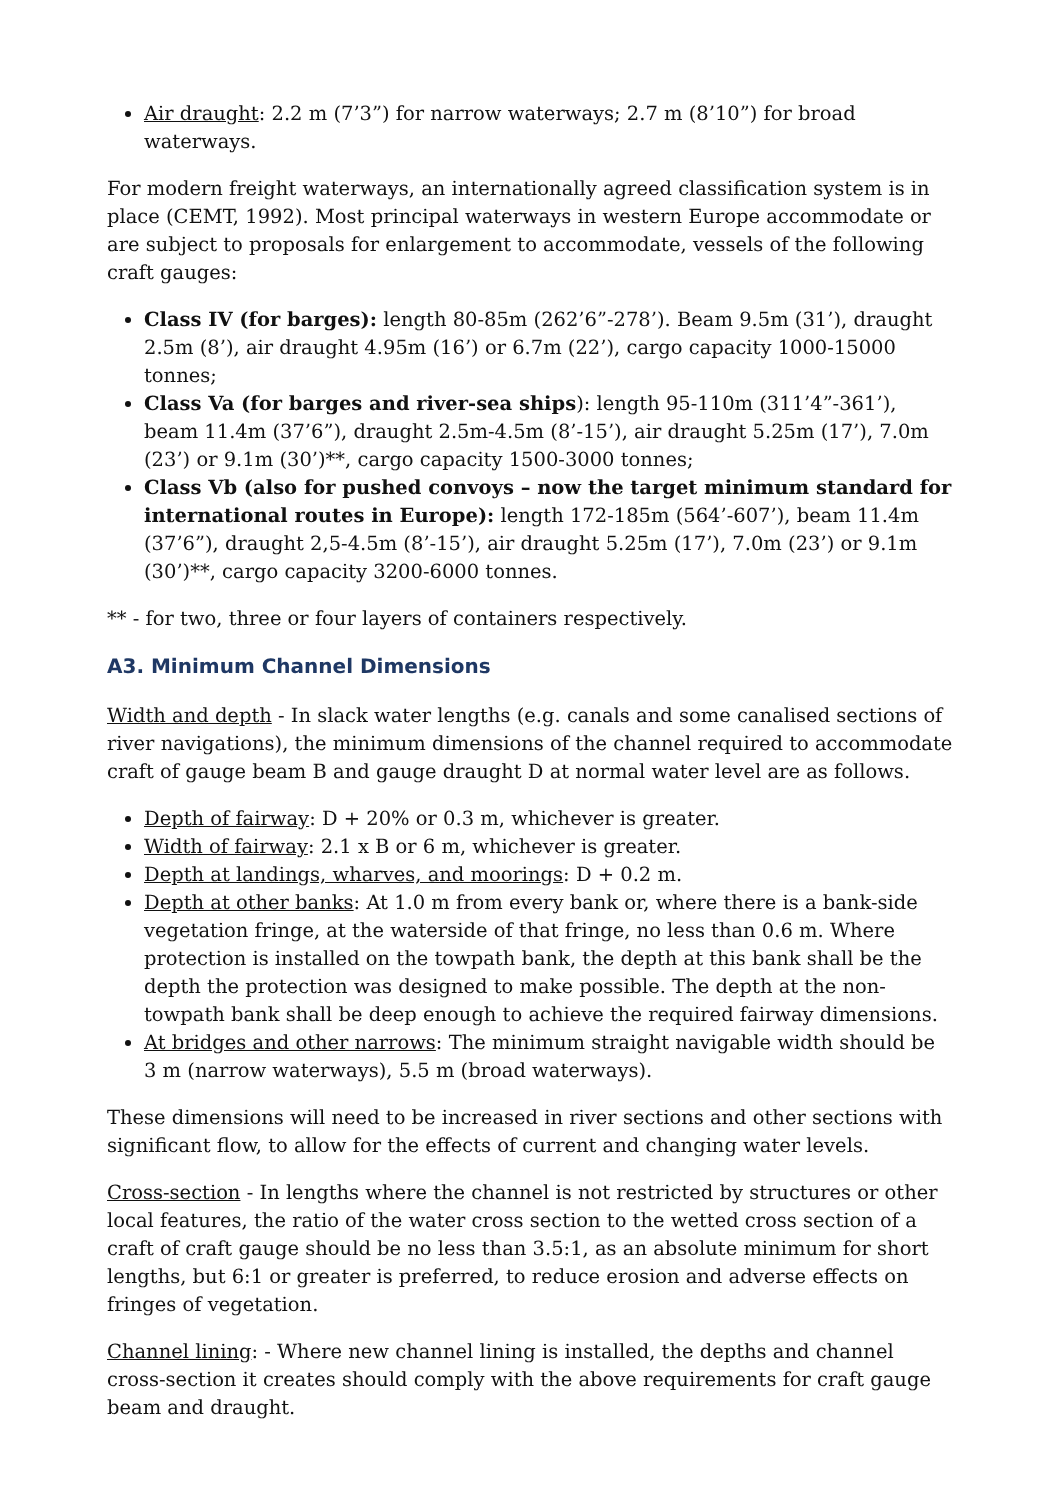Air draught: 2.2 m (7’3”) for narrow waterways; 2.7 m (8’10”) for broad waterways.
For modern freight waterways, an internationally agreed classification system is in place (CEMT, 1992). Most principal waterways in western Europe accommodate or are subject to proposals for enlargement to accommodate, vessels of the following craft gauges:
Class IV (for barges): length 80-85m (262’6”-278’). Beam 9.5m (31’), draught 2.5m (8’), air draught 4.95m (16’) or 6.7m (22’), cargo capacity 1000-15000 tonnes;
Class Va (for barges and river-sea ships): length 95-110m (311’4”-361’), beam 11.4m (37’6”), draught 2.5m-4.5m (8’-15’), air draught 5.25m (17’), 7.0m (23’) or 9.1m (30’)**, cargo capacity 1500-3000 tonnes;
Class Vb (also for pushed convoys – now the target minimum standard for international routes in Europe): length 172-185m (564’-607’), beam 11.4m (37’6”), draught 2,5-4.5m (8’-15’), air draught 5.25m (17’), 7.0m (23’) or 9.1m (30’)**, cargo capacity 3200-6000 tonnes.
** - for two, three or four layers of containers respectively.
A3. Minimum Channel Dimensions
Width and depth - In slack water lengths (e.g. canals and some canalised sections of river navigations), the minimum dimensions of the channel required to accommodate craft of gauge beam B and gauge draught D at normal water level are as follows.
Depth of fairway: D + 20% or 0.3 m, whichever is greater.
Width of fairway: 2.1 x B or 6 m, whichever is greater.
Depth at landings, wharves, and moorings: D + 0.2 m.
Depth at other banks: At 1.0 m from every bank or, where there is a bank-side vegetation fringe, at the waterside of that fringe, no less than 0.6 m. Where protection is installed on the towpath bank, the depth at this bank shall be the depth the protection was designed to make possible. The depth at the non-towpath bank shall be deep enough to achieve the required fairway dimensions.
At bridges and other narrows: The minimum straight navigable width should be 3 m (narrow waterways), 5.5 m (broad waterways).
These dimensions will need to be increased in river sections and other sections with significant flow, to allow for the effects of current and changing water levels.
Cross-section - In lengths where the channel is not restricted by structures or other local features, the ratio of the water cross section to the wetted cross section of a craft of craft gauge should be no less than 3.5:1, as an absolute minimum for short lengths, but 6:1 or greater is preferred, to reduce erosion and adverse effects on fringes of vegetation.
Channel lining: - Where new channel lining is installed, the depths and channel cross-section it creates should comply with the above requirements for craft gauge beam and draught.